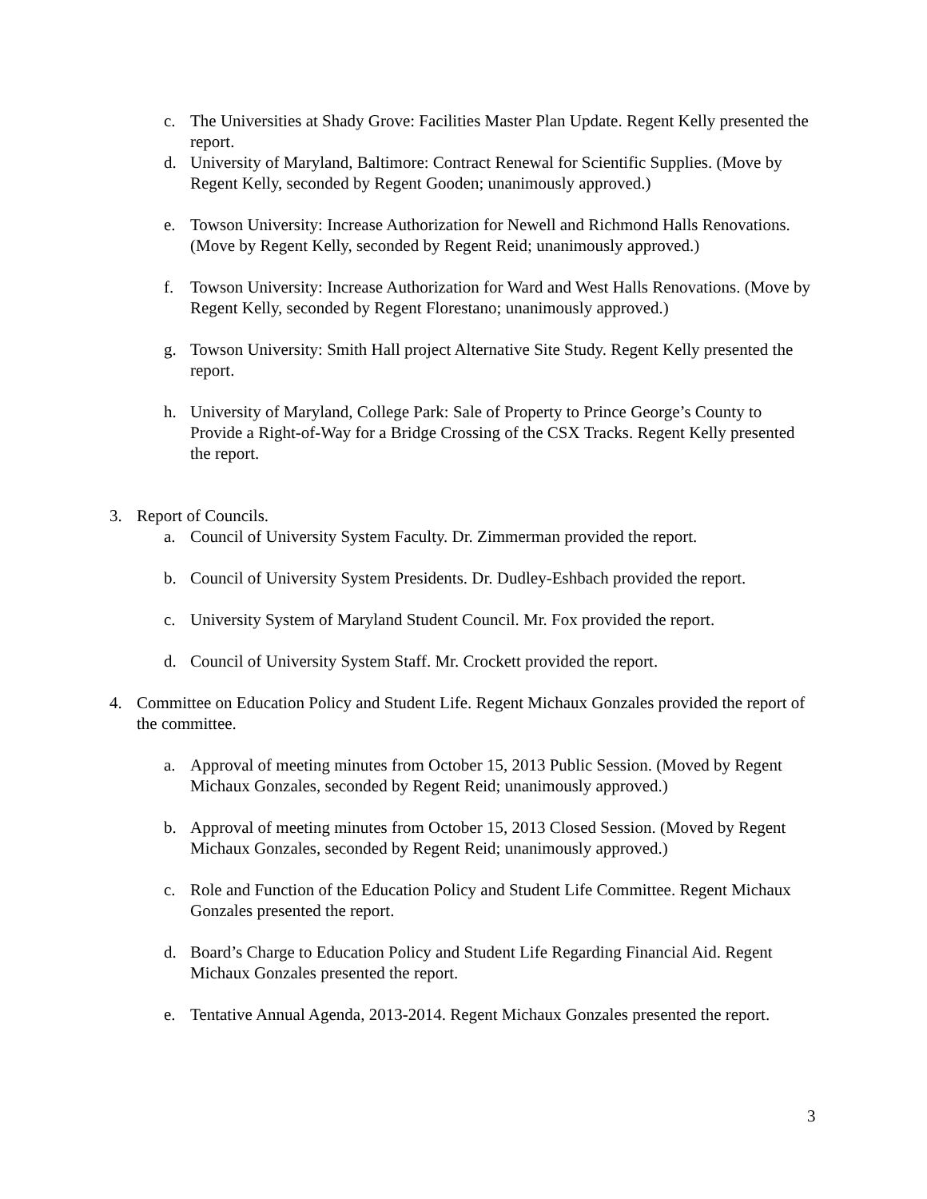c. The Universities at Shady Grove: Facilities Master Plan Update. Regent Kelly presented the report.
d. University of Maryland, Baltimore: Contract Renewal for Scientific Supplies. (Move by Regent Kelly, seconded by Regent Gooden; unanimously approved.)
e. Towson University: Increase Authorization for Newell and Richmond Halls Renovations. (Move by Regent Kelly, seconded by Regent Reid; unanimously approved.)
f. Towson University: Increase Authorization for Ward and West Halls Renovations. (Move by Regent Kelly, seconded by Regent Florestano; unanimously approved.)
g. Towson University: Smith Hall project Alternative Site Study. Regent Kelly presented the report.
h. University of Maryland, College Park: Sale of Property to Prince George’s County to Provide a Right-of-Way for a Bridge Crossing of the CSX Tracks. Regent Kelly presented the report.
3. Report of Councils.
a. Council of University System Faculty. Dr. Zimmerman provided the report.
b. Council of University System Presidents. Dr. Dudley-Eshbach provided the report.
c. University System of Maryland Student Council. Mr. Fox provided the report.
d. Council of University System Staff. Mr. Crockett provided the report.
4. Committee on Education Policy and Student Life. Regent Michaux Gonzales provided the report of the committee.
a. Approval of meeting minutes from October 15, 2013 Public Session. (Moved by Regent Michaux Gonzales, seconded by Regent Reid; unanimously approved.)
b. Approval of meeting minutes from October 15, 2013 Closed Session. (Moved by Regent Michaux Gonzales, seconded by Regent Reid; unanimously approved.)
c. Role and Function of the Education Policy and Student Life Committee. Regent Michaux Gonzales presented the report.
d. Board’s Charge to Education Policy and Student Life Regarding Financial Aid. Regent Michaux Gonzales presented the report.
e. Tentative Annual Agenda, 2013-2014. Regent Michaux Gonzales presented the report.
3